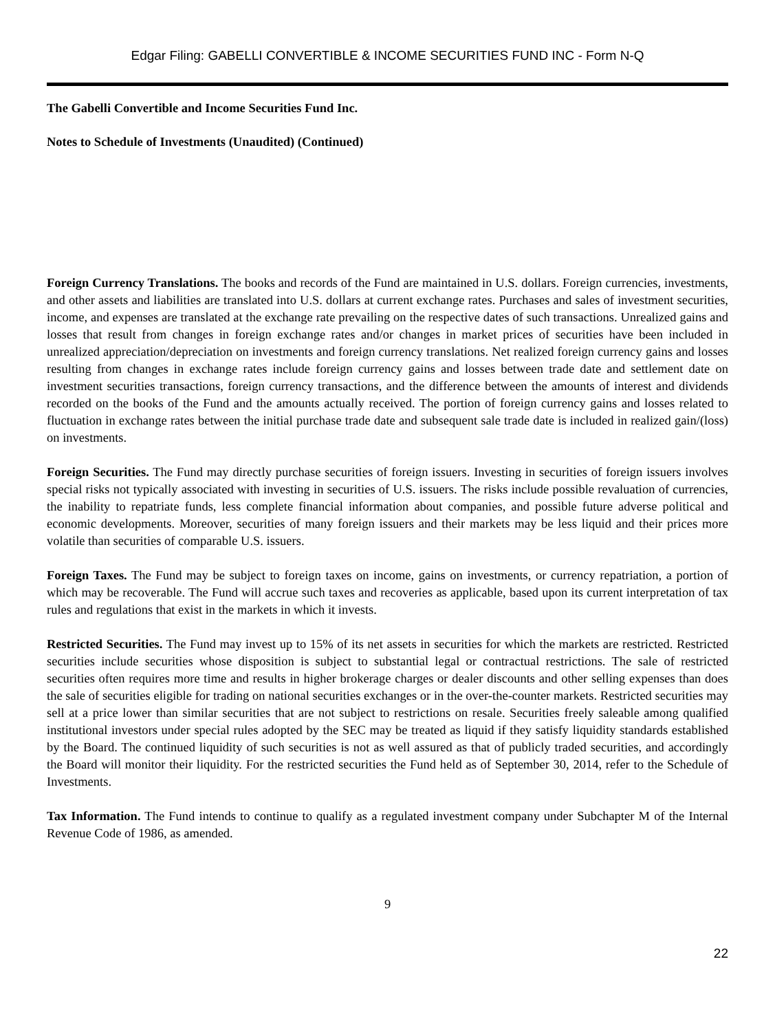Edgar Filing: GABELLI CONVERTIBLE & INCOME SECURITIES FUND INC - Form N-Q
The Gabelli Convertible and Income Securities Fund Inc.
Notes to Schedule of Investments (Unaudited) (Continued)
Foreign Currency Translations. The books and records of the Fund are maintained in U.S. dollars. Foreign currencies, investments, and other assets and liabilities are translated into U.S. dollars at current exchange rates. Purchases and sales of investment securities, income, and expenses are translated at the exchange rate prevailing on the respective dates of such transactions. Unrealized gains and losses that result from changes in foreign exchange rates and/or changes in market prices of securities have been included in unrealized appreciation/depreciation on investments and foreign currency translations. Net realized foreign currency gains and losses resulting from changes in exchange rates include foreign currency gains and losses between trade date and settlement date on investment securities transactions, foreign currency transactions, and the difference between the amounts of interest and dividends recorded on the books of the Fund and the amounts actually received. The portion of foreign currency gains and losses related to fluctuation in exchange rates between the initial purchase trade date and subsequent sale trade date is included in realized gain/(loss) on investments.
Foreign Securities. The Fund may directly purchase securities of foreign issuers. Investing in securities of foreign issuers involves special risks not typically associated with investing in securities of U.S. issuers. The risks include possible revaluation of currencies, the inability to repatriate funds, less complete financial information about companies, and possible future adverse political and economic developments. Moreover, securities of many foreign issuers and their markets may be less liquid and their prices more volatile than securities of comparable U.S. issuers.
Foreign Taxes. The Fund may be subject to foreign taxes on income, gains on investments, or currency repatriation, a portion of which may be recoverable. The Fund will accrue such taxes and recoveries as applicable, based upon its current interpretation of tax rules and regulations that exist in the markets in which it invests.
Restricted Securities. The Fund may invest up to 15% of its net assets in securities for which the markets are restricted. Restricted securities include securities whose disposition is subject to substantial legal or contractual restrictions. The sale of restricted securities often requires more time and results in higher brokerage charges or dealer discounts and other selling expenses than does the sale of securities eligible for trading on national securities exchanges or in the over-the-counter markets. Restricted securities may sell at a price lower than similar securities that are not subject to restrictions on resale. Securities freely saleable among qualified institutional investors under special rules adopted by the SEC may be treated as liquid if they satisfy liquidity standards established by the Board. The continued liquidity of such securities is not as well assured as that of publicly traded securities, and accordingly the Board will monitor their liquidity. For the restricted securities the Fund held as of September 30, 2014, refer to the Schedule of Investments.
Tax Information. The Fund intends to continue to qualify as a regulated investment company under Subchapter M of the Internal Revenue Code of 1986, as amended.
9
22